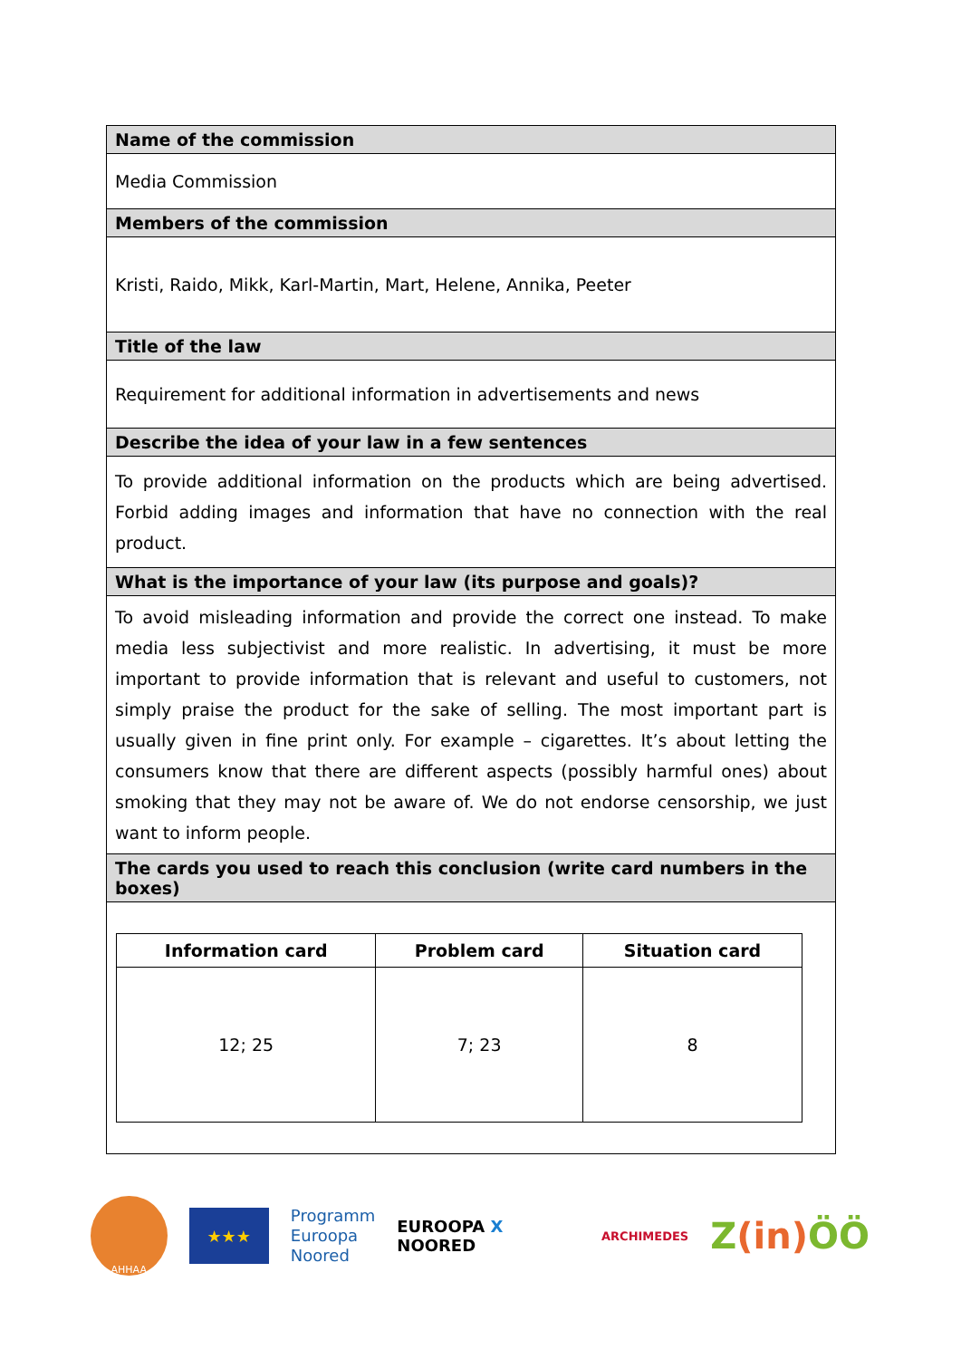| Name of the commission |
| Media Commission |
| Members of the commission |
| Kristi, Raido, Mikk, Karl-Martin, Mart, Helene, Annika, Peeter |
| Title of the law |
| Requirement for additional information in advertisements and news |
| Describe the idea of your law in a few sentences |
| To provide additional information on the products which are being advertised. Forbid adding images and information that have no connection with the real product. |
| What is the importance of your law (its purpose and goals)? |
| To avoid misleading information and provide the correct one instead. To make media less subjectivist and more realistic. In advertising, it must be more important to provide information that is relevant and useful to customers, not simply praise the product for the sake of selling. The most important part is usually given in fine print only. For example – cigarettes. It’s about letting the consumers know that there are different aspects (possibly harmful ones) about smoking that they may not be aware of. We do not endorse censorship, we just want to inform people. |
| The cards you used to reach this conclusion (write card numbers in the boxes) |
| / Information card / Problem card / Situation card / / --- / --- / --- / / 12; 25 / 7; 23 / 8 / |
AHHAA
★★★
Programm
Euroopa
Noored
EUROOPA X NOORED
ARCHIMEDES
Z(in) ÖÖ